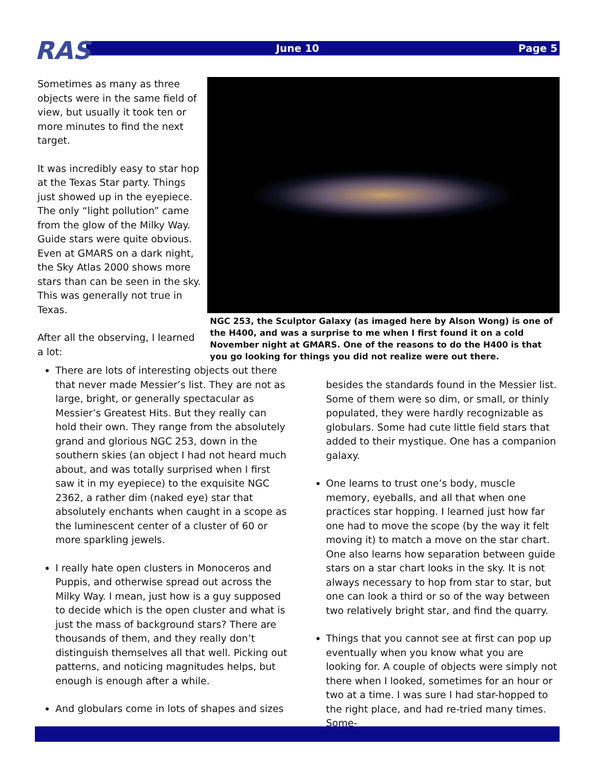June 10 Page 5
RAS
Sometimes as many as three objects were in the same field of view, but usually it took ten or more minutes to find the next target.
It was incredibly easy to star hop at the Texas Star party. Things just showed up in the eyepiece. The only “light pollution” came from the glow of the Milky Way. Guide stars were quite obvious. Even at GMARS on a dark night, the Sky Atlas 2000 shows more stars than can be seen in the sky. This was generally not true in Texas.
After all the observing, I learned a lot:
NGC 253, the Sculptor Galaxy (as imaged here by Alson Wong) is one of the H400, and was a surprise to me when I first found it on a cold November night at GMARS. One of the reasons to do the H400 is that you go looking for things you did not realize were out there.
There are lots of interesting objects out there that never made Messier’s list. They are not as large, bright, or generally spectacular as Messier’s Greatest Hits. But they really can hold their own. They range from the absolutely grand and glorious NGC 253, down in the southern skies (an object I had not heard much about, and was totally surprised when I first saw it in my eyepiece) to the exquisite NGC 2362, a rather dim (naked eye) star that absolutely enchants when caught in a scope as the luminescent center of a cluster of 60 or more sparkling jewels.
I really hate open clusters in Monoceros and Puppis, and otherwise spread out across the Milky Way. I mean, just how is a guy supposed to decide which is the open cluster and what is just the mass of background stars? There are thousands of them, and they really don’t distinguish themselves all that well. Picking out patterns, and noticing magnitudes helps, but enough is enough after a while.
And globulars come in lots of shapes and sizes
besides the standards found in the Messier list. Some of them were so dim, or small, or thinly populated, they were hardly recognizable as globulars. Some had cute little field stars that added to their mystique. One has a companion galaxy.
One learns to trust one’s body, muscle memory, eyeballs, and all that when one practices star hopping. I learned just how far one had to move the scope (by the way it felt moving it) to match a move on the star chart. One also learns how separation between guide stars on a star chart looks in the sky. It is not always necessary to hop from star to star, but one can look a third or so of the way between two relatively bright star, and find the quarry.
Things that you cannot see at first can pop up eventually when you know what you are looking for. A couple of objects were simply not there when I looked, sometimes for an hour or two at a time. I was sure I had star-hopped to the right place, and had re-tried many times. Some-